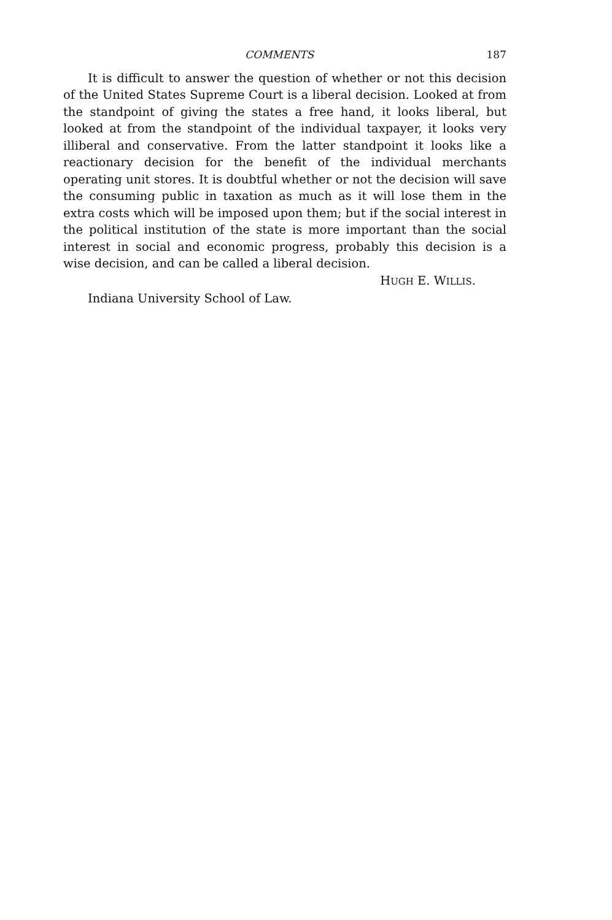COMMENTS 187
It is difficult to answer the question of whether or not this decision of the United States Supreme Court is a liberal decision. Looked at from the standpoint of giving the states a free hand, it looks liberal, but looked at from the standpoint of the individual taxpayer, it looks very illiberal and conservative. From the latter standpoint it looks like a reactionary decision for the benefit of the individual merchants operating unit stores. It is doubtful whether or not the decision will save the consuming public in taxation as much as it will lose them in the extra costs which will be imposed upon them; but if the social interest in the political institution of the state is more important than the social interest in social and economic progress, probably this decision is a wise decision, and can be called a liberal decision.
HUGH E. WILLIS.
Indiana University School of Law.